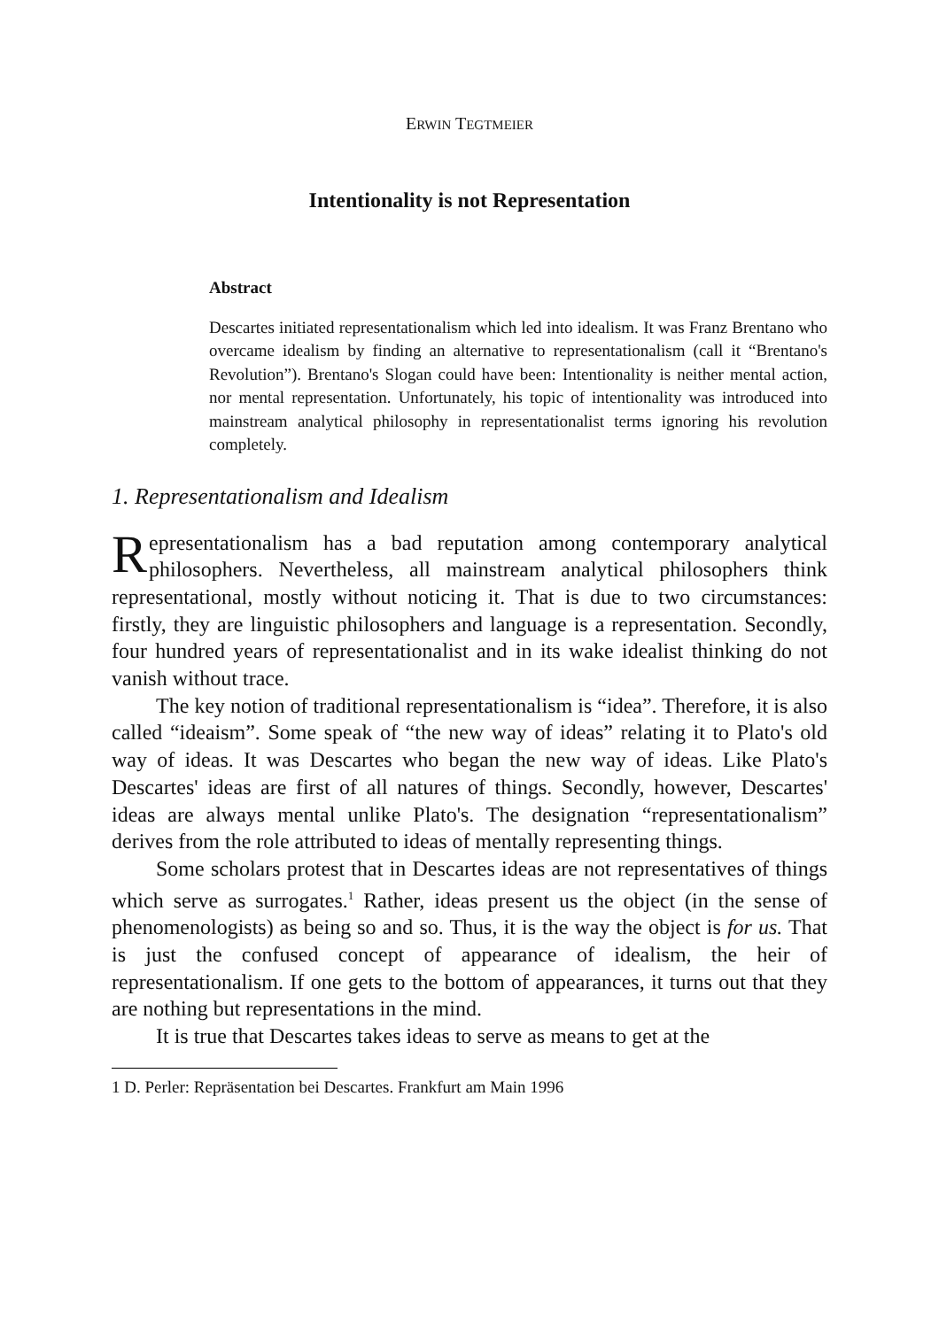ERWIN TEGTMEIER
Intentionality is not Representation
Abstract
Descartes initiated representationalism which led into idealism. It was Franz Brentano who overcame idealism by finding an alternative to representationalism (call it “Brentano's Revolution”). Brentano's Slogan could have been: Intentionality is neither mental action, nor mental representation. Unfortunately, his topic of intentionality was introduced into mainstream analytical philosophy in representationalist terms ignoring his revolution completely.
1. Representationalism and Idealism
Representationalism has a bad reputation among contemporary analytical philosophers. Nevertheless, all mainstream analytical philosophers think representational, mostly without noticing it. That is due to two circumstances: firstly, they are linguistic philosophers and language is a representation. Secondly, four hundred years of representationalist and in its wake idealist thinking do not vanish without trace.
The key notion of traditional representationalism is “idea”. Therefore, it is also called “ideaism”. Some speak of “the new way of ideas” relating it to Plato's old way of ideas. It was Descartes who began the new way of ideas. Like Plato's Descartes' ideas are first of all natures of things. Secondly, however, Descartes' ideas are always mental unlike Plato's. The designation “representationalism” derives from the role attributed to ideas of mentally representing things.
Some scholars protest that in Descartes ideas are not representatives of things which serve as surrogates.<sup>1</sup> Rather, ideas present us the object (in the sense of phenomenologists) as being so and so. Thus, it is the way the object is for us. That is just the confused concept of appearance of idealism, the heir of representationalism. If one gets to the bottom of appearances, it turns out that they are nothing but representations in the mind.
It is true that Descartes takes ideas to serve as means to get at the
1 D. Perler: Repräsentation bei Descartes. Frankfurt am Main 1996